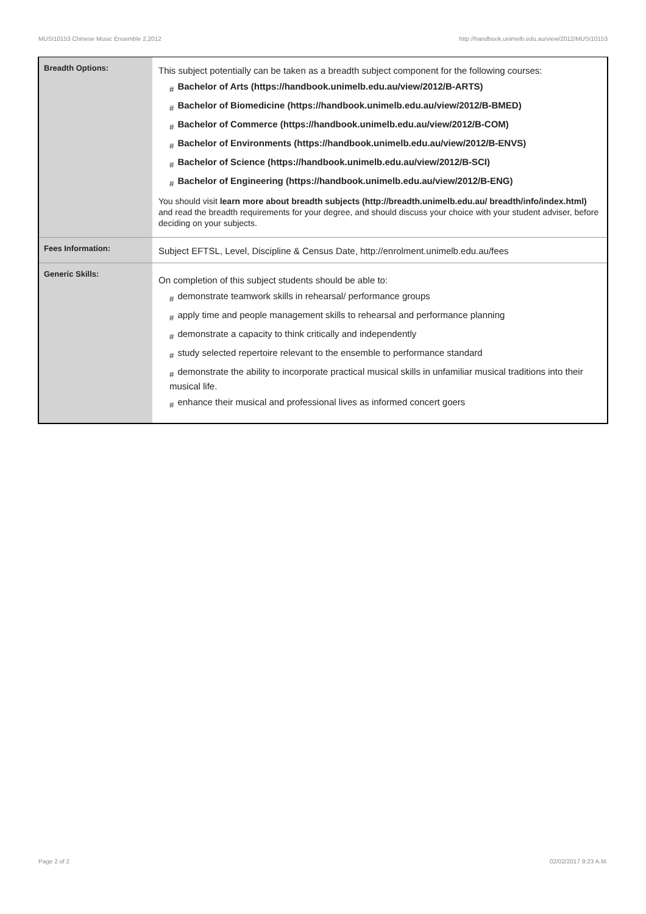MUSI10153 Chinese Music Ensemble 2,2012 http://handbook.unimelb.edu.au/view/2012/MUSI10153
| Breadth Options: | This subject potentially can be taken as a breadth subject component for the following courses: # Bachelor of Arts (https://handbook.unimelb.edu.au/view/2012/B-ARTS) # Bachelor of Biomedicine (https://handbook.unimelb.edu.au/view/2012/B-BMED) # Bachelor of Commerce (https://handbook.unimelb.edu.au/view/2012/B-COM) # Bachelor of Environments (https://handbook.unimelb.edu.au/view/2012/B-ENVS) # Bachelor of Science (https://handbook.unimelb.edu.au/view/2012/B-SCI) # Bachelor of Engineering (https://handbook.unimelb.edu.au/view/2012/B-ENG) You should visit learn more about breadth subjects (http://breadth.unimelb.edu.au/ breadth/info/index.html) and read the breadth requirements for your degree, and should discuss your choice with your student adviser, before deciding on your subjects. |
| Fees Information: | Subject EFTSL, Level, Discipline & Census Date, http://enrolment.unimelb.edu.au/fees |
| Generic Skills: | On completion of this subject students should be able to: # demonstrate teamwork skills in rehearsal/ performance groups # apply time and people management skills to rehearsal and performance planning # demonstrate a capacity to think critically and independently # study selected repertoire relevant to the ensemble to performance standard # demonstrate the ability to incorporate practical musical skills in unfamiliar musical traditions into their musical life. # enhance their musical and professional lives as informed concert goers |
Page 2 of 2 02/02/2017 9:23 A.M.